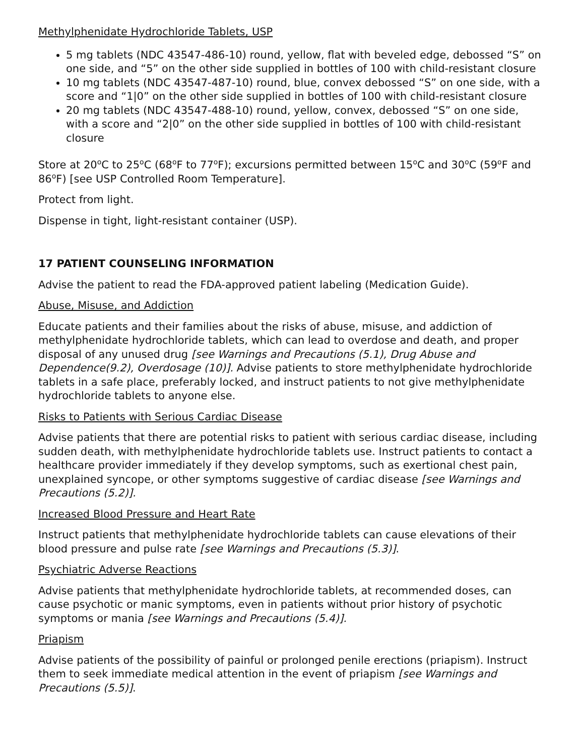Methylphenidate Hydrochloride Tablets, USP
5 mg tablets (NDC 43547-486-10) round, yellow, flat with beveled edge, debossed “S” on one side, and “5” on the other side supplied in bottles of 100 with child-resistant closure
10 mg tablets (NDC 43547-487-10) round, blue, convex debossed “S” on one side, with a score and “1|0” on the other side supplied in bottles of 100 with child-resistant closure
20 mg tablets (NDC 43547-488-10) round, yellow, convex, debossed “S” on one side, with a score and “2|0” on the other side supplied in bottles of 100 with child-resistant closure
Store at 20<sup>o</sup>C to 25<sup>o</sup>C (68<sup>o</sup>F to 77<sup>o</sup>F); excursions permitted between 15<sup>o</sup>C and 30<sup>o</sup>C (59<sup>o</sup>F and 86<sup>o</sup>F) [see USP Controlled Room Temperature].
Protect from light.
Dispense in tight, light-resistant container (USP).
17 PATIENT COUNSELING INFORMATION
Advise the patient to read the FDA-approved patient labeling (Medication Guide).
Abuse, Misuse, and Addiction
Educate patients and their families about the risks of abuse, misuse, and addiction of methylphenidate hydrochloride tablets, which can lead to overdose and death, and proper disposal of any unused drug [see Warnings and Precautions (5.1), Drug Abuse and Dependence(9.2), Overdosage (10)]. Advise patients to store methylphenidate hydrochloride tablets in a safe place, preferably locked, and instruct patients to not give methylphenidate hydrochloride tablets to anyone else.
Risks to Patients with Serious Cardiac Disease
Advise patients that there are potential risks to patient with serious cardiac disease, including sudden death, with methylphenidate hydrochloride tablets use. Instruct patients to contact a healthcare provider immediately if they develop symptoms, such as exertional chest pain, unexplained syncope, or other symptoms suggestive of cardiac disease [see Warnings and Precautions (5.2)].
Increased Blood Pressure and Heart Rate
Instruct patients that methylphenidate hydrochloride tablets can cause elevations of their blood pressure and pulse rate [see Warnings and Precautions (5.3)].
Psychiatric Adverse Reactions
Advise patients that methylphenidate hydrochloride tablets, at recommended doses, can cause psychotic or manic symptoms, even in patients without prior history of psychotic symptoms or mania [see Warnings and Precautions (5.4)].
Priapism
Advise patients of the possibility of painful or prolonged penile erections (priapism). Instruct them to seek immediate medical attention in the event of priapism [see Warnings and Precautions (5.5)].